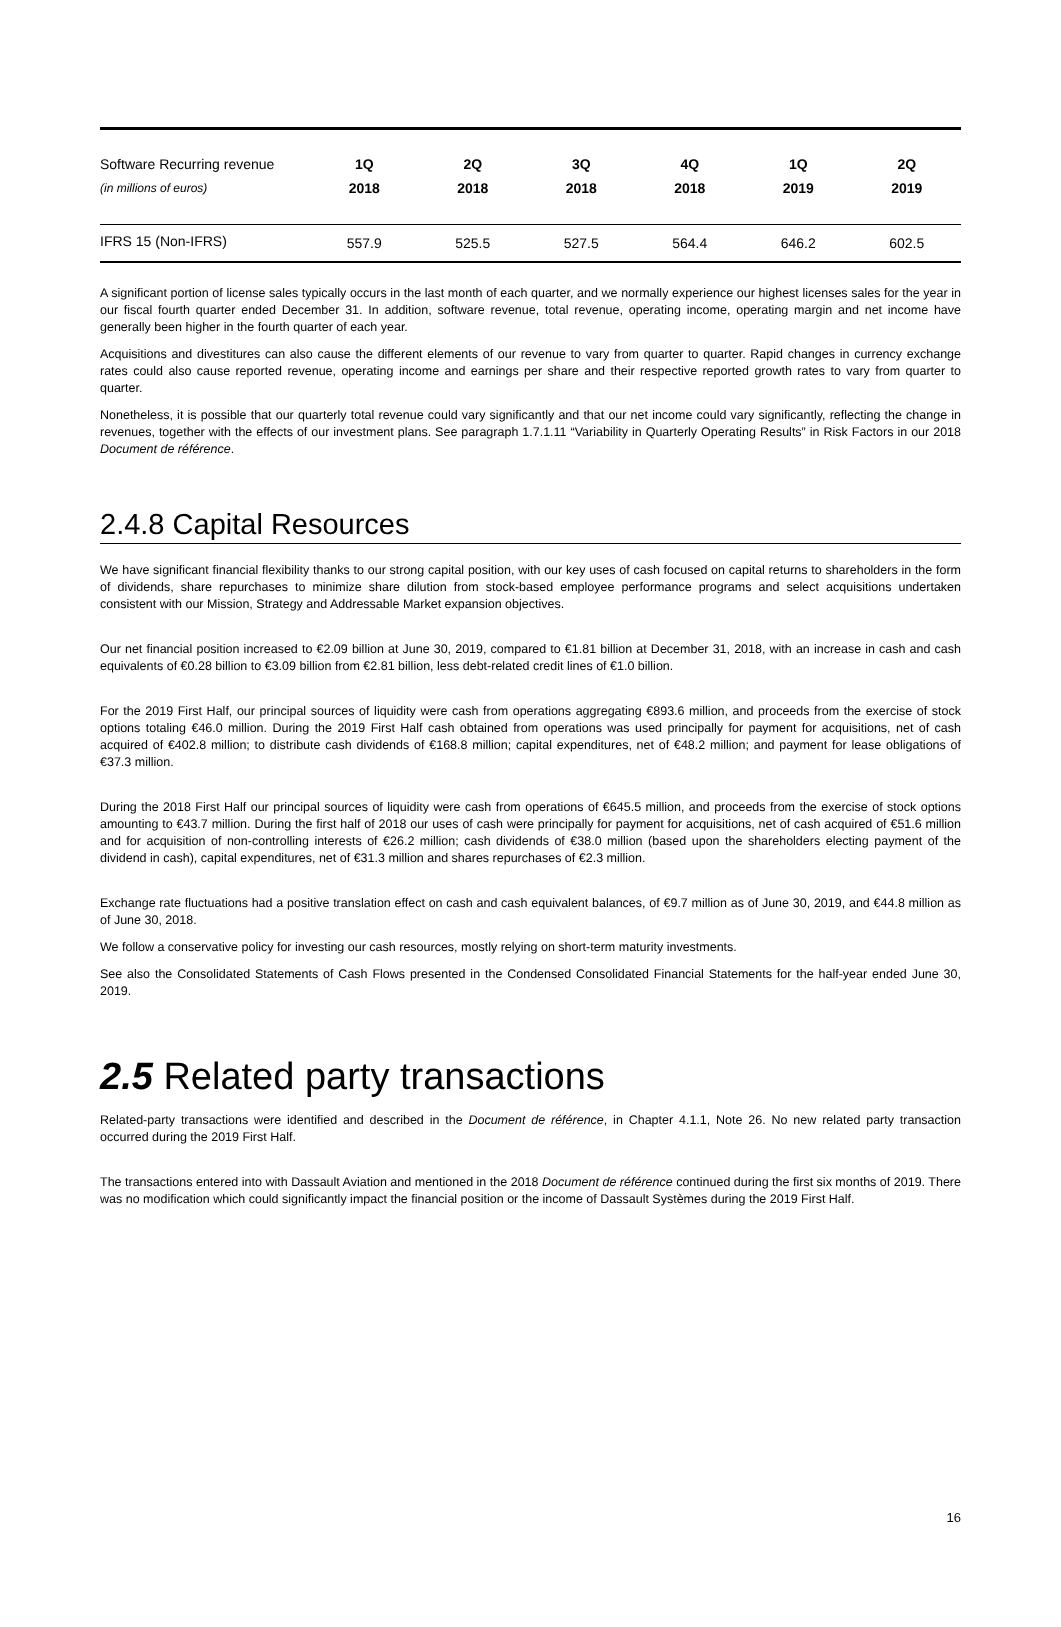| Software Recurring revenue | 1Q | 2Q | 3Q | 4Q | 1Q | 2Q |
| (in millions of euros) | 2018 | 2018 | 2018 | 2018 | 2019 | 2019 |
| IFRS 15 (Non-IFRS) | 557.9 | 525.5 | 527.5 | 564.4 | 646.2 | 602.5 |
A significant portion of license sales typically occurs in the last month of each quarter, and we normally experience our highest licenses sales for the year in our fiscal fourth quarter ended December 31. In addition, software revenue, total revenue, operating income, operating margin and net income have generally been higher in the fourth quarter of each year.
Acquisitions and divestitures can also cause the different elements of our revenue to vary from quarter to quarter. Rapid changes in currency exchange rates could also cause reported revenue, operating income and earnings per share and their respective reported growth rates to vary from quarter to quarter.
Nonetheless, it is possible that our quarterly total revenue could vary significantly and that our net income could vary significantly, reflecting the change in revenues, together with the effects of our investment plans. See paragraph 1.7.1.11 “Variability in Quarterly Operating Results” in Risk Factors in our 2018 Document de référence.
2.4.8 Capital Resources
We have significant financial flexibility thanks to our strong capital position, with our key uses of cash focused on capital returns to shareholders in the form of dividends, share repurchases to minimize share dilution from stock-based employee performance programs and select acquisitions undertaken consistent with our Mission, Strategy and Addressable Market expansion objectives.
Our net financial position increased to €2.09 billion at June 30, 2019, compared to €1.81 billion at December 31, 2018, with an increase in cash and cash equivalents of €0.28 billion to €3.09 billion from €2.81 billion, less debt-related credit lines of €1.0 billion.
For the 2019 First Half, our principal sources of liquidity were cash from operations aggregating €893.6 million, and proceeds from the exercise of stock options totaling €46.0 million. During the 2019 First Half cash obtained from operations was used principally for payment for acquisitions, net of cash acquired of €402.8 million; to distribute cash dividends of €168.8 million; capital expenditures, net of €48.2 million; and payment for lease obligations of €37.3 million.
During the 2018 First Half our principal sources of liquidity were cash from operations of €645.5 million, and proceeds from the exercise of stock options amounting to €43.7 million. During the first half of 2018 our uses of cash were principally for payment for acquisitions, net of cash acquired of €51.6 million and for acquisition of non-controlling interests of €26.2 million; cash dividends of €38.0 million (based upon the shareholders electing payment of the dividend in cash), capital expenditures, net of €31.3 million and shares repurchases of €2.3 million.
Exchange rate fluctuations had a positive translation effect on cash and cash equivalent balances, of €9.7 million as of June 30, 2019, and €44.8 million as of June 30, 2018.
We follow a conservative policy for investing our cash resources, mostly relying on short-term maturity investments.
See also the Consolidated Statements of Cash Flows presented in the Condensed Consolidated Financial Statements for the half-year ended June 30, 2019.
2.5 Related party transactions
Related-party transactions were identified and described in the Document de référence, in Chapter 4.1.1, Note 26. No new related party transaction occurred during the 2019 First Half.
The transactions entered into with Dassault Aviation and mentioned in the 2018 Document de référence continued during the first six months of 2019. There was no modification which could significantly impact the financial position or the income of Dassault Systèmes during the 2019 First Half.
16